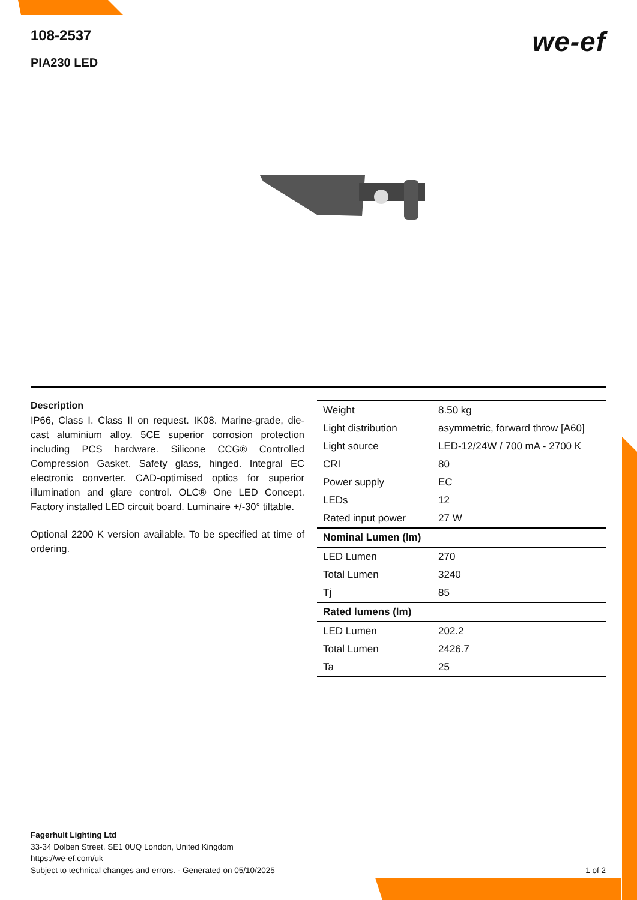108-2537
PIA230 LED
we-ef
Description
IP66, Class I. Class II on request. IK08. Marine-grade, die-cast aluminium alloy. 5CE superior corrosion protection including PCS hardware. Silicone CCG® Controlled Compression Gasket. Safety glass, hinged. Integral EC electronic converter. CAD-optimised optics for superior illumination and glare control. OLC® One LED Concept. Factory installed LED circuit board. Luminaire +/-30° tiltable.
Optional 2200 K version available. To be specified at time of ordering.
| Weight | 8.50 kg |
| Light distribution | asymmetric, forward throw [A60] |
| Light source | LED-12/24W / 700 mA - 2700 K |
| CRI | 80 |
| Power supply | EC |
| LEDs | 12 |
| Rated input power | 27 W |
| Nominal Lumen (lm) | |
| LED Lumen | 270 |
| Total Lumen | 3240 |
| Tj | 85 |
| Rated lumens (lm) | |
| LED Lumen | 202.2 |
| Total Lumen | 2426.7 |
| Ta | 25 |
Fagerhult Lighting Ltd
33-34 Dolben Street, SE1 0UQ London, United Kingdom
https://we-ef.com/uk
Subject to technical changes and errors. - Generated on 05/10/2025
1 of 2